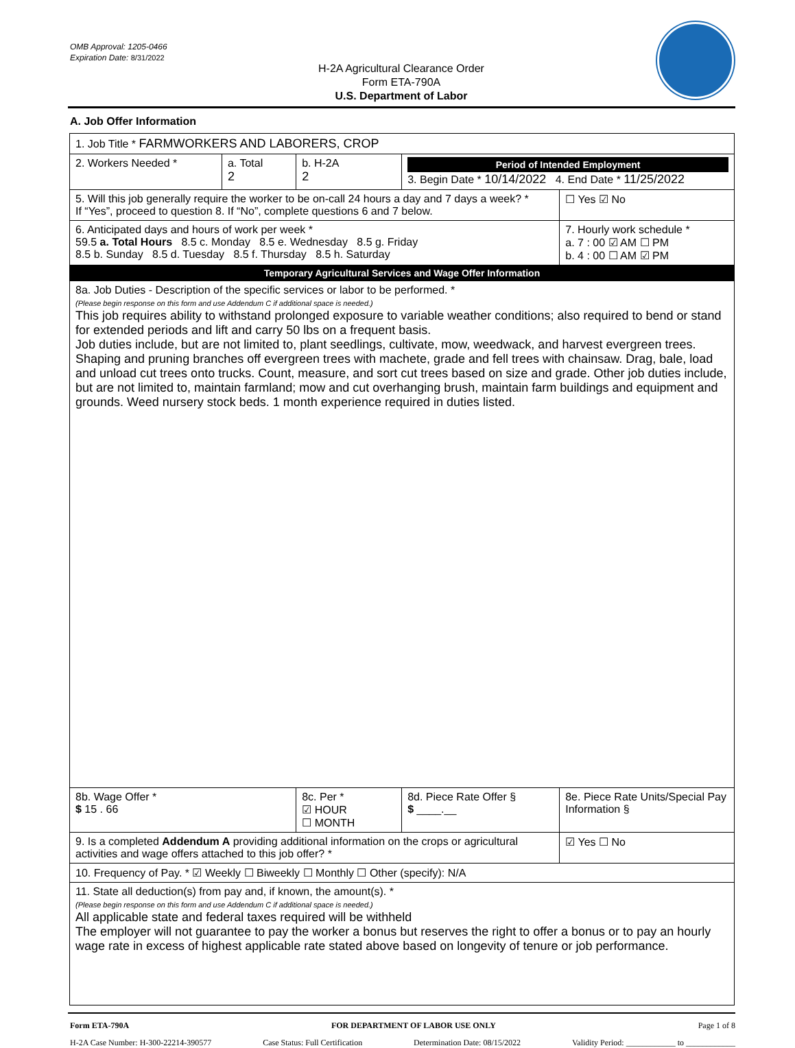OMB Approval: 1205-0466
Expiration Date: 8/31/2022
H-2A Agricultural Clearance Order
Form ETA-790A
U.S. Department of Labor
A. Job Offer Information
| 1. Job Title * FARMWORKERS AND LABORERS, CROP | | | | | |
| 2. Workers Needed * | a. Total 2 | b. H-2A 2 | Period of Intended Employment 3. Begin Date * 10/14/2022 4. End Date * 11/25/2022 | | |
| 5. Will this job generally require the worker to be on-call 24 hours a day and 7 days a week? * If “Yes”, proceed to question 8. If “No”, complete questions 6 and 7 below. | | | | | ☐ Yes ☑ No |
| 6. Anticipated days and hours of work per week * 59.5 a. Total Hours 8.5 c. Monday 8.5 e. Wednesday 8.5 g. Friday 8.5 b. Sunday 8.5 d. Tuesday 8.5 f. Thursday 8.5 h. Saturday | | | | | 7. Hourly work schedule * a. 7 : 00 ☑ AM ☐ PM b. 4 : 00 ☐ AM ☑ PM |
| Temporary Agricultural Services and Wage Offer Information | | | | | |
| 8a. Job Duties - Description of the specific services or labor to be performed. * (Please begin response on this form and use Addendum C if additional space is needed.) This job requires ability to withstand prolonged exposure to variable weather conditions; also required to bend or stand for extended periods and lift and carry 50 lbs on a frequent basis. Job duties include, but are not limited to, plant seedlings, cultivate, mow, weedwack, and harvest evergreen trees. Shaping and pruning branches off evergreen trees with machete, grade and fell trees with chainsaw. Drag, bale, load and unload cut trees onto trucks. Count, measure, and sort cut trees based on size and grade. Other job duties include, but are not limited to, maintain farmland; mow and cut overhanging brush, maintain farm buildings and equipment and grounds. Weed nursery stock beds. 1 month experience required in duties listed. | | | | | |
| 8b. Wage Offer * $ 15 . 66 | | 8c. Per * ☑ HOUR ☐ MONTH | 8d. Piece Rate Offer § $ ____.__ | 8e. Piece Rate Units/Special Pay Information § | |
| 9. Is a completed Addendum A providing additional information on the crops or agricultural activities and wage offers attached to this job offer? * | | | | | ☑ Yes ☐ No |
| 10. Frequency of Pay. * ☑ Weekly ☐ Biweekly ☐ Monthly ☐ Other (specify): N/A | | | | | |
| 11. State all deduction(s) from pay and, if known, the amount(s). * (Please begin response on this form and use Addendum C if additional space is needed.) All applicable state and federal taxes required will be withheld The employer will not guarantee to pay the worker a bonus but reserves the right to offer a bonus or to pay an hourly wage rate in excess of highest applicable rate stated above based on longevity of tenure or job performance. | | | | | |
Form ETA-790A FOR DEPARTMENT OF LABOR USE ONLY Page 1 of 8
H-2A Case Number: H-300-22214-390577 Case Status: Full Certification Determination Date: 08/15/2022 Validity Period: ____________ to ____________